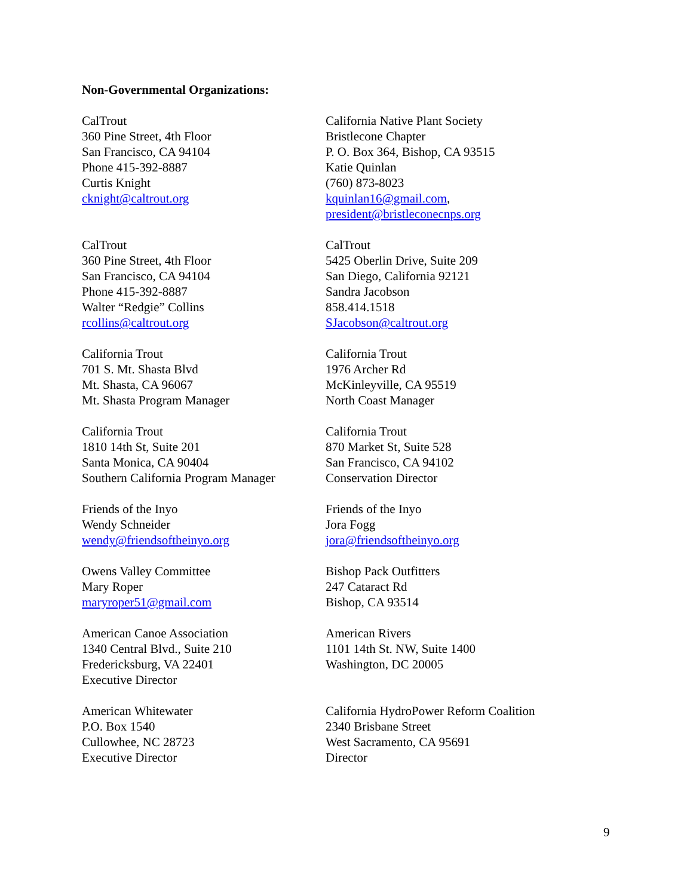Non-Governmental Organizations:
CalTrout
360 Pine Street, 4th Floor
San Francisco, CA 94104
Phone 415-392-8887
Curtis Knight
cknight@caltrout.org
California Native Plant Society
Bristlecone Chapter
P. O. Box 364, Bishop, CA 93515
Katie Quinlan
(760) 873-8023
kquinlan16@gmail.com,
president@bristleconecnps.org
CalTrout
360 Pine Street, 4th Floor
San Francisco, CA 94104
Phone 415-392-8887
Walter “Redgie” Collins
rcollins@caltrout.org
CalTrout
5425 Oberlin Drive, Suite 209
San Diego, California 92121
Sandra Jacobson
858.414.1518
SJacobson@caltrout.org
California Trout
701 S. Mt. Shasta Blvd
Mt. Shasta, CA 96067
Mt. Shasta Program Manager
California Trout
1976 Archer Rd
McKinleyville, CA 95519
North Coast Manager
California Trout
1810 14th St, Suite 201
Santa Monica, CA 90404
Southern California Program Manager
California Trout
870 Market St, Suite 528
San Francisco, CA 94102
Conservation Director
Friends of the Inyo
Wendy Schneider
wendy@friendsoftheinyo.org
Friends of the Inyo
Jora Fogg
jora@friendsoftheinyo.org
Owens Valley Committee
Mary Roper
maryroper51@gmail.com
Bishop Pack Outfitters
247 Cataract Rd
Bishop, CA 93514
American Canoe Association
1340 Central Blvd., Suite 210
Fredericksburg, VA 22401
Executive Director
American Rivers
1101 14th St. NW, Suite 1400
Washington, DC 20005
American Whitewater
P.O. Box 1540
Cullowhee, NC 28723
Executive Director
California HydroPower Reform Coalition
2340 Brisbane Street
West Sacramento, CA 95691
Director
9